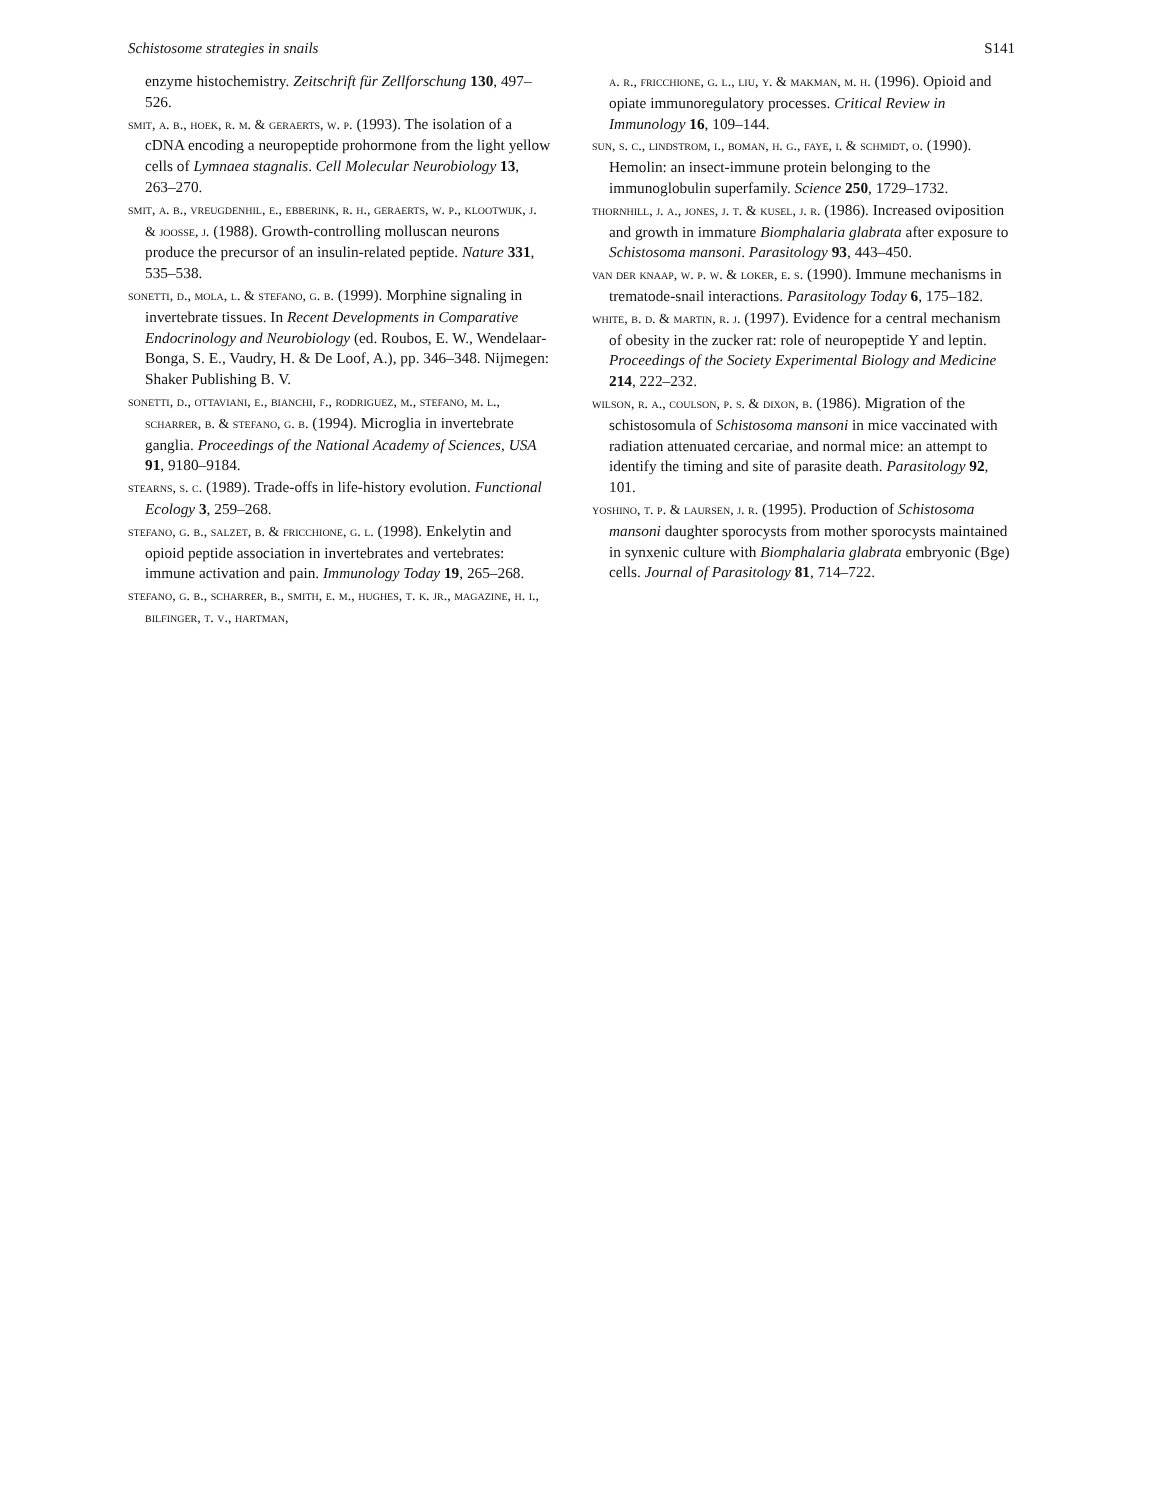Schistosome strategies in snails S141
enzyme histochemistry. Zeitschrift für Zellforschung 130, 497–526.
smit, a. b., hoek, r. m. & geraerts, w. p. (1993). The isolation of a cDNA encoding a neuropeptide prohormone from the light yellow cells of Lymnaea stagnalis. Cell Molecular Neurobiology 13, 263–270.
smit, a. b., vreugdenhil, e., ebberink, r. h., geraerts, w. p., klootwijk, j. & joosse, j. (1988). Growth-controlling molluscan neurons produce the precursor of an insulin-related peptide. Nature 331, 535–538.
sonetti, d., mola, l. & stefano, g. b. (1999). Morphine signaling in invertebrate tissues. In Recent Developments in Comparative Endocrinology and Neurobiology (ed. Roubos, E. W., Wendelaar-Bonga, S. E., Vaudry, H. & De Loof, A.), pp. 346–348. Nijmegen: Shaker Publishing B. V.
sonetti, d., ottaviani, e., bianchi, f., rodriguez, m., stefano, m. l., scharrer, b. & stefano, g. b. (1994). Microglia in invertebrate ganglia. Proceedings of the National Academy of Sciences, USA 91, 9180–9184.
stearns, s. c. (1989). Trade-offs in life-history evolution. Functional Ecology 3, 259–268.
stefano, g. b., salzet, b. & fricchione, g. l. (1998). Enkelytin and opioid peptide association in invertebrates and vertebrates: immune activation and pain. Immunology Today 19, 265–268.
stefano, g. b., scharrer, b., smith, e. m., hughes, t. k. jr., magazine, h. i., bilfinger, t. v., hartman,
a. r., fricchione, g. l., liu, y. & makman, m. h. (1996). Opioid and opiate immunoregulatory processes. Critical Review in Immunology 16, 109–144.
sun, s. c., lindstrom, i., boman, h. g., faye, i. & schmidt, o. (1990). Hemolin: an insect-immune protein belonging to the immunoglobulin superfamily. Science 250, 1729–1732.
thornhill, j. a., jones, j. t. & kusel, j. r. (1986). Increased oviposition and growth in immature Biomphalaria glabrata after exposure to Schistosoma mansoni. Parasitology 93, 443–450.
van der knaap, w. p. w. & loker, e. s. (1990). Immune mechanisms in trematode-snail interactions. Parasitology Today 6, 175–182.
white, b. d. & martin, r. j. (1997). Evidence for a central mechanism of obesity in the zucker rat: role of neuropeptide Y and leptin. Proceedings of the Society Experimental Biology and Medicine 214, 222–232.
wilson, r. a., coulson, p. s. & dixon, b. (1986). Migration of the schistosomula of Schistosoma mansoni in mice vaccinated with radiation attenuated cercariae, and normal mice: an attempt to identify the timing and site of parasite death. Parasitology 92, 101.
yoshino, t. p. & laursen, j. r. (1995). Production of Schistosoma mansoni daughter sporocysts from mother sporocysts maintained in synxenic culture with Biomphalaria glabrata embryonic (Bge) cells. Journal of Parasitology 81, 714–722.